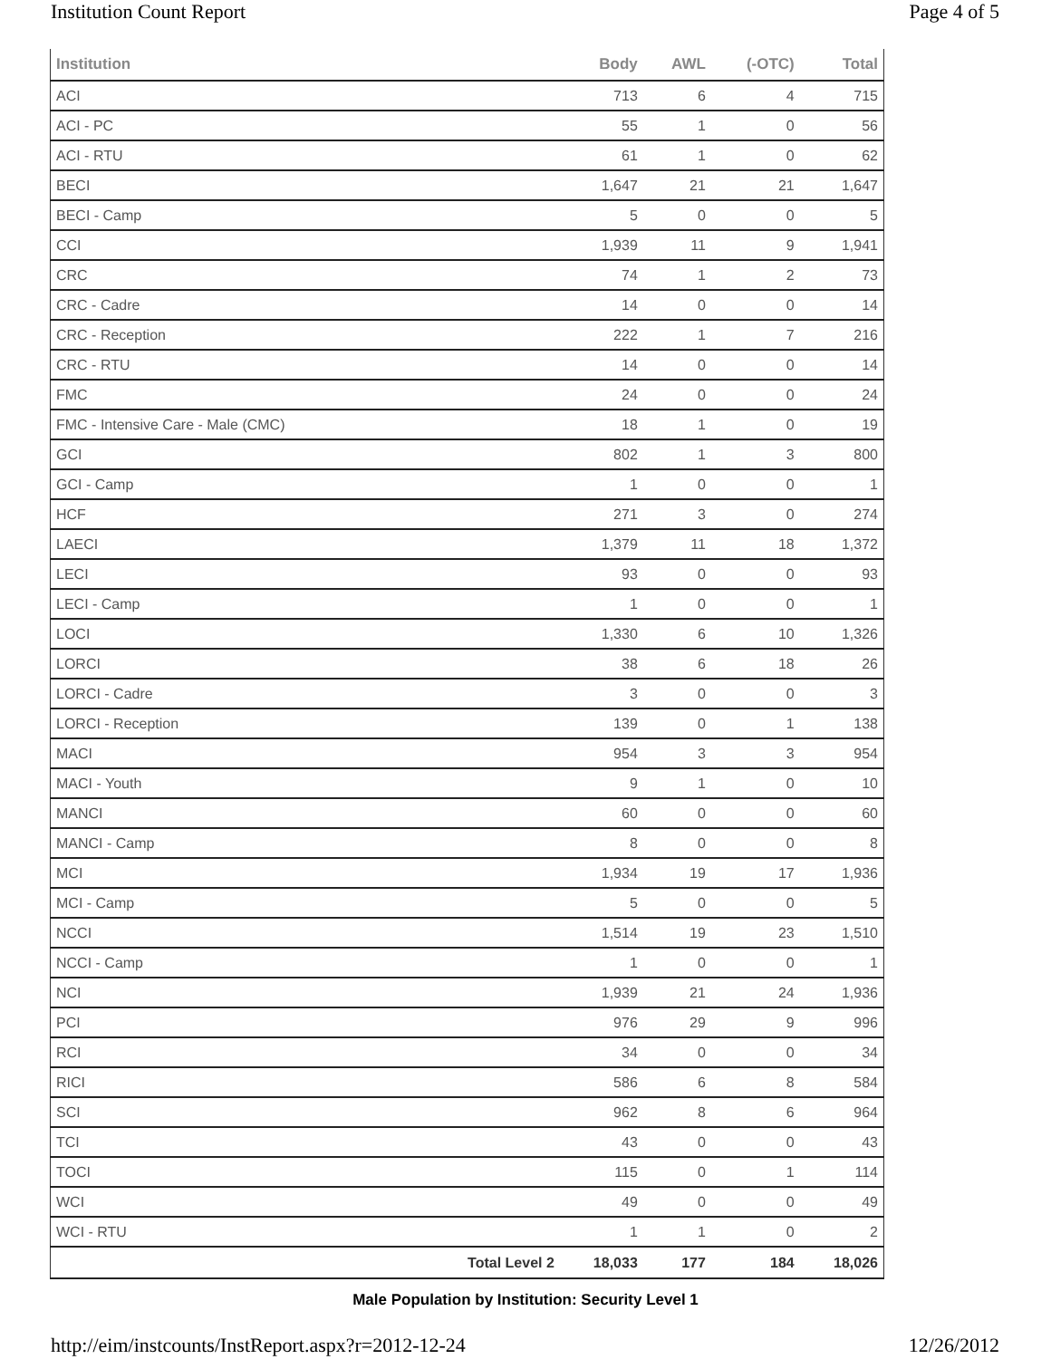Institution Count Report Page 4 of 5
| Institution | | Body | AWL | (-OTC) | Total |
| --- | --- | --- | --- | --- | --- |
| ACI | | 713 | 6 | 4 | 715 |
| ACI - PC | | 55 | 1 | 0 | 56 |
| ACI - RTU | | 61 | 1 | 0 | 62 |
| BECI | | 1,647 | 21 | 21 | 1,647 |
| BECI - Camp | | 5 | 0 | 0 | 5 |
| CCI | | 1,939 | 11 | 9 | 1,941 |
| CRC | | 74 | 1 | 2 | 73 |
| CRC - Cadre | | 14 | 0 | 0 | 14 |
| CRC - Reception | | 222 | 1 | 7 | 216 |
| CRC - RTU | | 14 | 0 | 0 | 14 |
| FMC | | 24 | 0 | 0 | 24 |
| FMC - Intensive Care - Male (CMC) | | 18 | 1 | 0 | 19 |
| GCI | | 802 | 1 | 3 | 800 |
| GCI - Camp | | 1 | 0 | 0 | 1 |
| HCF | | 271 | 3 | 0 | 274 |
| LAECI | | 1,379 | 11 | 18 | 1,372 |
| LECI | | 93 | 0 | 0 | 93 |
| LECI - Camp | | 1 | 0 | 0 | 1 |
| LOCI | | 1,330 | 6 | 10 | 1,326 |
| LORCI | | 38 | 6 | 18 | 26 |
| LORCI - Cadre | | 3 | 0 | 0 | 3 |
| LORCI - Reception | | 139 | 0 | 1 | 138 |
| MACI | | 954 | 3 | 3 | 954 |
| MACI - Youth | | 9 | 1 | 0 | 10 |
| MANCI | | 60 | 0 | 0 | 60 |
| MANCI - Camp | | 8 | 0 | 0 | 8 |
| MCI | | 1,934 | 19 | 17 | 1,936 |
| MCI - Camp | | 5 | 0 | 0 | 5 |
| NCCI | | 1,514 | 19 | 23 | 1,510 |
| NCCI - Camp | | 1 | 0 | 0 | 1 |
| NCI | | 1,939 | 21 | 24 | 1,936 |
| PCI | | 976 | 29 | 9 | 996 |
| RCI | | 34 | 0 | 0 | 34 |
| RICI | | 586 | 6 | 8 | 584 |
| SCI | | 962 | 8 | 6 | 964 |
| TCI | | 43 | 0 | 0 | 43 |
| TOCI | | 115 | 0 | 1 | 114 |
| WCI | | 49 | 0 | 0 | 49 |
| WCI - RTU | | 1 | 1 | 0 | 2 |
| | Total Level 2 | 18,033 | 177 | 184 | 18,026 |
Male Population by Institution: Security Level 1
http://eim/instcounts/InstReport.aspx?r=2012-12-24 12/26/2012